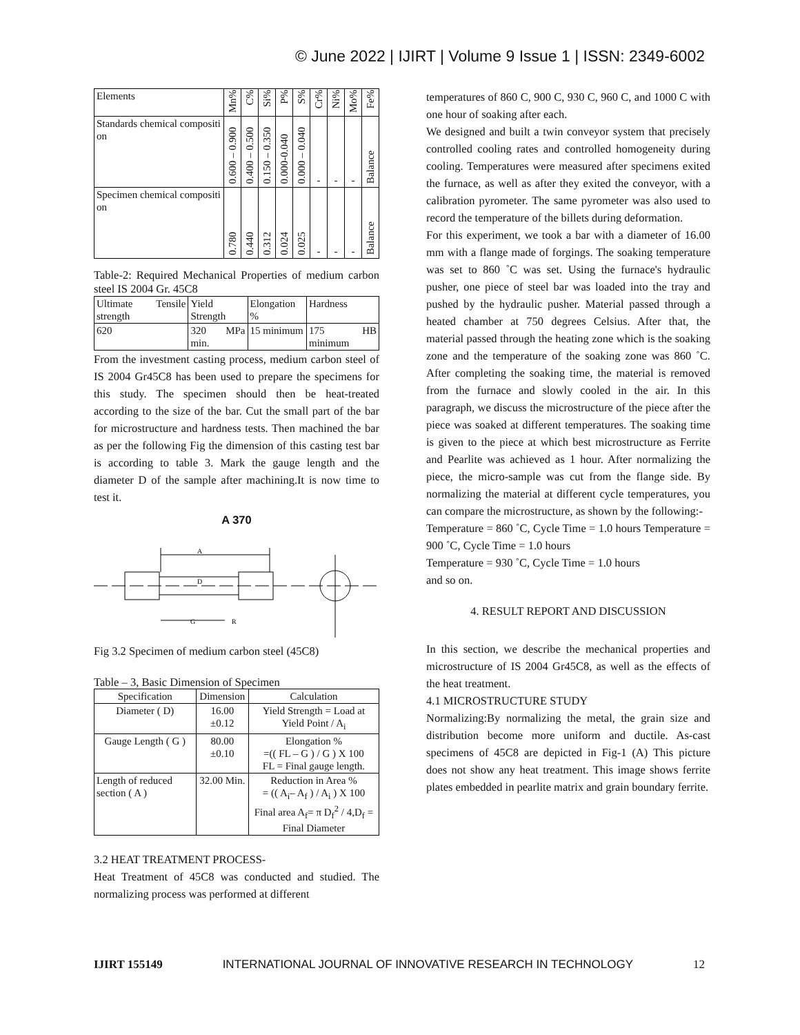© June 2022 | IJIRT | Volume 9 Issue 1 | ISSN: 2349-6002
| Elements | Mn% | C% | Si% | P% | S% | Cr% | Ni% | Mo% | Fe% |
| --- | --- | --- | --- | --- | --- | --- | --- | --- | --- |
| Standards chemical compositi on | 0.600 – 0.900 | 0.400 – 0.500 | 0.150 – 0.350 | 0.000-0.040 | 0.000 – 0.040 | - | - | - | Balance |
| Specimen chemical compositi on | 0.780 | 0.440 | 0.312 | 0.024 | 0.025 | - | - | - | Balance |
Table-2: Required Mechanical Properties of medium carbon steel IS 2004 Gr. 45C8
| Ultimate Tensile strength | Yield Strength | Elongation % | Hardness |
| 620 | 320 MPa min. | 15 minimum | 175 HB minimum |
From the investment casting process, medium carbon steel of IS 2004 Gr45C8 has been used to prepare the specimens for this study. The specimen should then be heat-treated according to the size of the bar. Cut the small part of the bar for microstructure and hardness tests. Then machined the bar as per the following Fig the dimension of this casting test bar is according to table 3. Mark the gauge length and the diameter D of the sample after machining.It is now time to test it.
A 370
A
D
G
R
Fig 3.2 Specimen of medium carbon steel (45C8)
Table – 3, Basic Dimension of Specimen
| Specification | Dimension | Calculation |
| Diameter ( D) | 16.00 ±0.12 | Yield Strength = Load at Yield Point / A<sub>i</sub> |
| Gauge Length ( G ) | 80.00 ±0.10 | Elongation % =(( FL – G ) / G ) X 100 FL = Final gauge length. |
| Length of reduced section ( A ) | 32.00 Min. | Reduction in Area % = (( A<sub>i</sub>– A<sub>f</sub> ) / A<sub>i</sub> ) X 100 Final area A<sub>f</sub>= π D<sub>f</sub><sup>2</sup> / 4,D<sub>f</sub> = Final Diameter |
3.2 HEAT TREATMENT PROCESS-
Heat Treatment of 45C8 was conducted and studied. The normalizing process was performed at different
temperatures of 860 C, 900 C, 930 C, 960 C, and 1000 C with one hour of soaking after each.
We designed and built a twin conveyor system that precisely controlled cooling rates and controlled homogeneity during cooling. Temperatures were measured after specimens exited the furnace, as well as after they exited the conveyor, with a calibration pyrometer. The same pyrometer was also used to record the temperature of the billets during deformation.
For this experiment, we took a bar with a diameter of 16.00 mm with a flange made of forgings. The soaking temperature was set to 860 ˚C was set. Using the furnace's hydraulic pusher, one piece of steel bar was loaded into the tray and pushed by the hydraulic pusher. Material passed through a heated chamber at 750 degrees Celsius. After that, the material passed through the heating zone which is the soaking zone and the temperature of the soaking zone was 860 ˚C. After completing the soaking time, the material is removed from the furnace and slowly cooled in the air. In this paragraph, we discuss the microstructure of the piece after the piece was soaked at different temperatures. The soaking time is given to the piece at which best microstructure as Ferrite and Pearlite was achieved as 1 hour. After normalizing the piece, the micro-sample was cut from the flange side. By normalizing the material at different cycle temperatures, you can compare the microstructure, as shown by the following:-
Temperature = 860 ˚C, Cycle Time = 1.0 hours Temperature = 900 ˚C, Cycle Time = 1.0 hours
Temperature = 930 ˚C, Cycle Time = 1.0 hours
and so on.
4. RESULT REPORT AND DISCUSSION
In this section, we describe the mechanical properties and microstructure of IS 2004 Gr45C8, as well as the effects of the heat treatment.
4.1 MICROSTRUCTURE STUDY
Normalizing:By normalizing the metal, the grain size and distribution become more uniform and ductile. As-cast specimens of 45C8 are depicted in Fig-1 (A) This picture does not show any heat treatment. This image shows ferrite plates embedded in pearlite matrix and grain boundary ferrite.
IJIRT 155149 INTERNATIONAL JOURNAL OF INNOVATIVE RESEARCH IN TECHNOLOGY 12